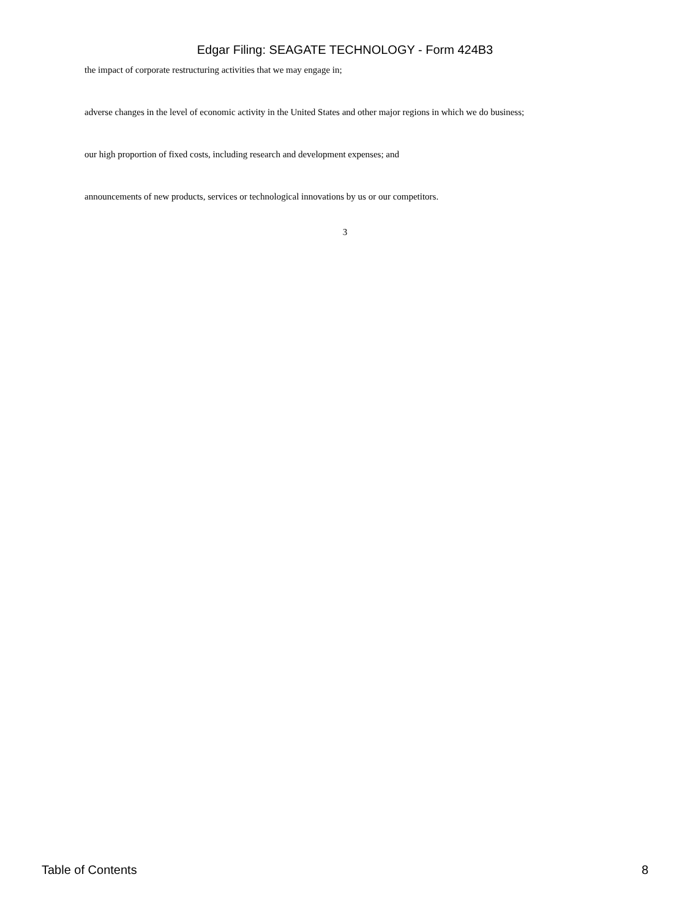Edgar Filing: SEAGATE TECHNOLOGY - Form 424B3
the impact of corporate restructuring activities that we may engage in;
adverse changes in the level of economic activity in the United States and other major regions in which we do business;
our high proportion of fixed costs, including research and development expenses; and
announcements of new products, services or technological innovations by us or our competitors.
3
Table of Contents 8